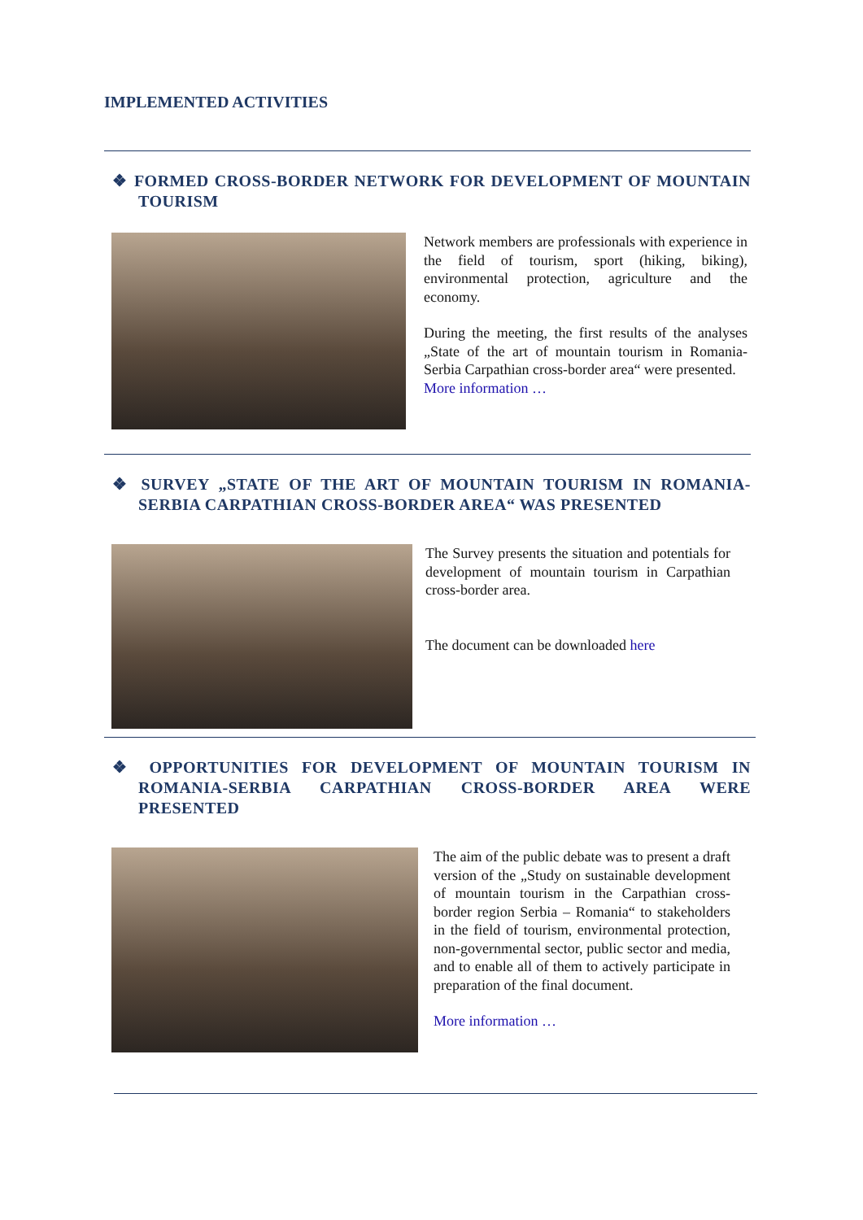IMPLEMENTED ACTIVITIES
❖ FORMED CROSS-BORDER NETWORK FOR DEVELOPMENT OF MOUNTAIN TOURISM
Network members are professionals with experience in the field of tourism, sport (hiking, biking), environmental protection, agriculture and the economy.
During the meeting, the first results of the analyses „State of the art of mountain tourism in Romania-Serbia Carpathian cross-border area“ were presented.
More information …
❖ SURVEY „STATE OF THE ART OF MOUNTAIN TOURISM IN ROMANIA-SERBIA CARPATHIAN CROSS-BORDER AREA“ WAS PRESENTED
The Survey presents the situation and potentials for development of mountain tourism in Carpathian cross-border area.
The document can be downloaded here
❖ OPPORTUNITIES FOR DEVELOPMENT OF MOUNTAIN TOURISM IN ROMANIA-SERBIA CARPATHIAN CROSS-BORDER AREA WERE PRESENTED
The aim of the public debate was to present a draft version of the „Study on sustainable development of mountain tourism in the Carpathian cross-border region Serbia – Romania“ to stakeholders in the field of tourism, environmental protection, non-governmental sector, public sector and media, and to enable all of them to actively participate in preparation of the final document.
More information …